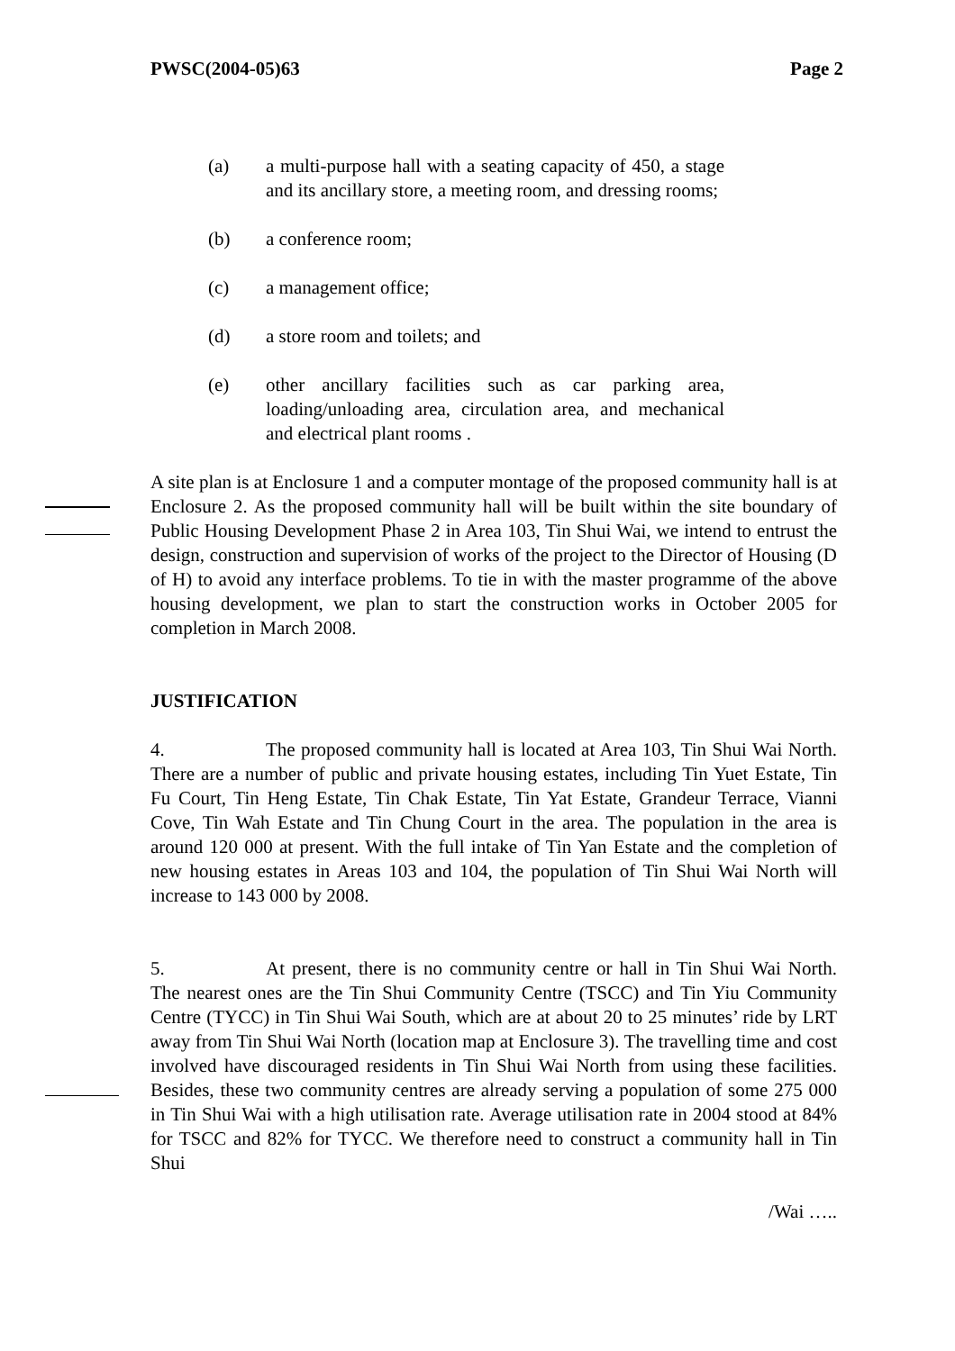PWSC(2004-05)63 Page 2
(a) a multi-purpose hall with a seating capacity of 450, a stage and its ancillary store, a meeting room, and dressing rooms;
(b) a conference room;
(c) a management office;
(d) a store room and toilets; and
(e) other ancillary facilities such as car parking area, loading/unloading area, circulation area, and mechanical and electrical plant rooms .
A site plan is at Enclosure 1 and a computer montage of the proposed community hall is at Enclosure 2. As the proposed community hall will be built within the site boundary of Public Housing Development Phase 2 in Area 103, Tin Shui Wai, we intend to entrust the design, construction and supervision of works of the project to the Director of Housing (D of H) to avoid any interface problems. To tie in with the master programme of the above housing development, we plan to start the construction works in October 2005 for completion in March 2008.
JUSTIFICATION
4. The proposed community hall is located at Area 103, Tin Shui Wai North. There are a number of public and private housing estates, including Tin Yuet Estate, Tin Fu Court, Tin Heng Estate, Tin Chak Estate, Tin Yat Estate, Grandeur Terrace, Vianni Cove, Tin Wah Estate and Tin Chung Court in the area. The population in the area is around 120 000 at present. With the full intake of Tin Yan Estate and the completion of new housing estates in Areas 103 and 104, the population of Tin Shui Wai North will increase to 143 000 by 2008.
5. At present, there is no community centre or hall in Tin Shui Wai North. The nearest ones are the Tin Shui Community Centre (TSCC) and Tin Yiu Community Centre (TYCC) in Tin Shui Wai South, which are at about 20 to 25 minutes’ ride by LRT away from Tin Shui Wai North (location map at Enclosure 3). The travelling time and cost involved have discouraged residents in Tin Shui Wai North from using these facilities. Besides, these two community centres are already serving a population of some 275 000 in Tin Shui Wai with a high utilisation rate. Average utilisation rate in 2004 stood at 84% for TSCC and 82% for TYCC. We therefore need to construct a community hall in Tin Shui
/Wai …..